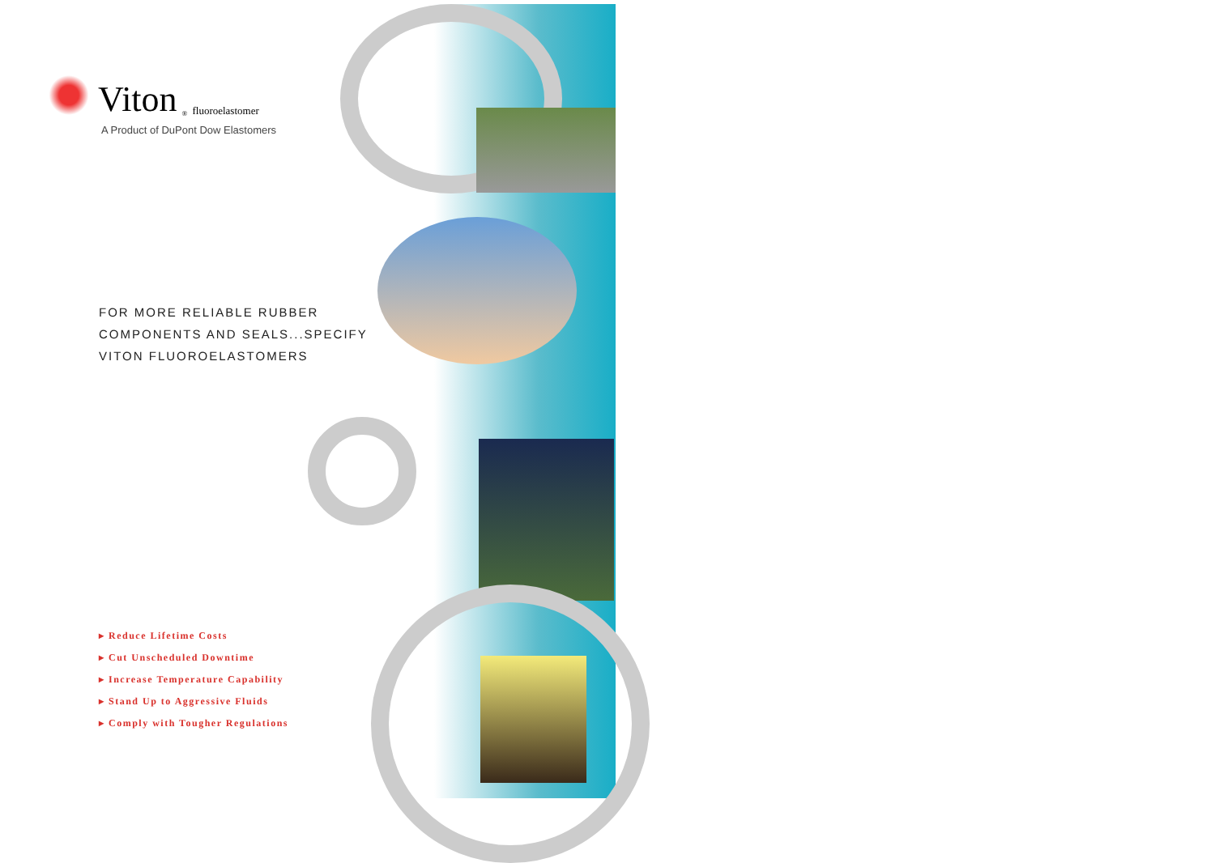Viton<sup>®</sup> fluoroelastomer
A Product of DuPont Dow Elastomers
FOR MORE RELIABLE RUBBER
COMPONENTS AND SEALS...SPECIFY
VITON FLUOROELASTOMERS
▸ Reduce Lifetime Costs
▸ Cut Unscheduled Downtime
▸ Increase Temperature Capability
▸ Stand Up to Aggressive Fluids
▸ Comply with Tougher Regulations